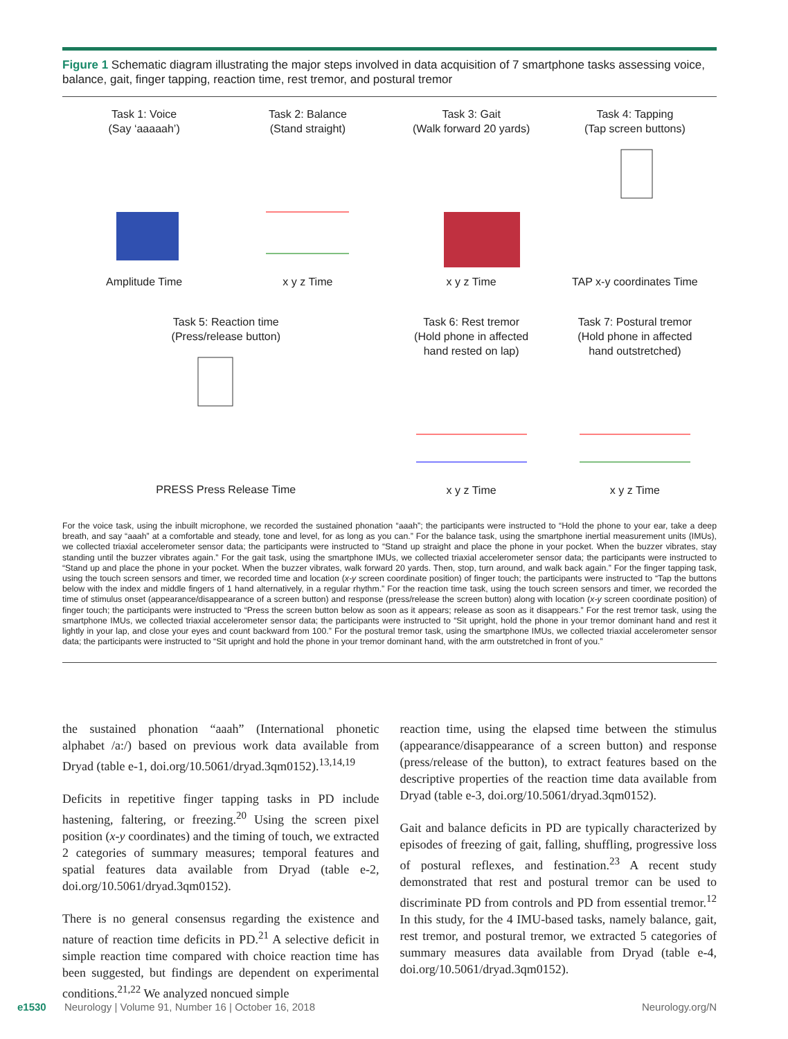Figure 1 Schematic diagram illustrating the major steps involved in data acquisition of 7 smartphone tasks assessing voice, balance, gait, finger tapping, reaction time, rest tremor, and postural tremor
Task 1: Voice
(Say ‘aaaaah’)Amplitude Time
Task 2: Balance
(Stand straight)x y z Time
Task 3: Gait
(Walk forward 20 yards)x y z Time
Task 4: Tapping
(Tap screen buttons)TAP x-y coordinates Time
Task 5: Reaction time
(Press/release button)PRESS Press Release Time
Task 6: Rest tremor
(Hold phone in affected
hand rested on lap)x y z Time
Task 7: Postural tremor
(Hold phone in affected
hand outstretched)x y z Time
For the voice task, using the inbuilt microphone, we recorded the sustained phonation “aaah”; the participants were instructed to “Hold the phone to your ear, take a deep breath, and say “aaah” at a comfortable and steady, tone and level, for as long as you can.” For the balance task, using the smartphone inertial measurement units (IMUs), we collected triaxial accelerometer sensor data; the participants were instructed to “Stand up straight and place the phone in your pocket. When the buzzer vibrates, stay standing until the buzzer vibrates again.” For the gait task, using the smartphone IMUs, we collected triaxial accelerometer sensor data; the participants were instructed to “Stand up and place the phone in your pocket. When the buzzer vibrates, walk forward 20 yards. Then, stop, turn around, and walk back again.” For the finger tapping task, using the touch screen sensors and timer, we recorded time and location (x-y screen coordinate position) of finger touch; the participants were instructed to “Tap the buttons below with the index and middle fingers of 1 hand alternatively, in a regular rhythm.” For the reaction time task, using the touch screen sensors and timer, we recorded the time of stimulus onset (appearance/disappearance of a screen button) and response (press/release the screen button) along with location (x-y screen coordinate position) of finger touch; the participants were instructed to “Press the screen button below as soon as it appears; release as soon as it disappears.” For the rest tremor task, using the smartphone IMUs, we collected triaxial accelerometer sensor data; the participants were instructed to “Sit upright, hold the phone in your tremor dominant hand and rest it lightly in your lap, and close your eyes and count backward from 100.” For the postural tremor task, using the smartphone IMUs, we collected triaxial accelerometer sensor data; the participants were instructed to “Sit upright and hold the phone in your tremor dominant hand, with the arm outstretched in front of you.”
the sustained phonation “aaah” (International phonetic alphabet /a:/) based on previous work data available from Dryad (table e-1, doi.org/10.5061/dryad.3qm0152).<sup>13,14,19</sup>
Deficits in repetitive finger tapping tasks in PD include hastening, faltering, or freezing.<sup>20</sup> Using the screen pixel position (x-y coordinates) and the timing of touch, we extracted 2 categories of summary measures; temporal features and spatial features data available from Dryad (table e-2, doi.org/10.5061/dryad.3qm0152).
There is no general consensus regarding the existence and nature of reaction time deficits in PD.<sup>21</sup> A selective deficit in simple reaction time compared with choice reaction time has been suggested, but findings are dependent on experimental conditions.<sup>21,22</sup> We analyzed noncued simple
reaction time, using the elapsed time between the stimulus (appearance/disappearance of a screen button) and response (press/release of the button), to extract features based on the descriptive properties of the reaction time data available from Dryad (table e-3, doi.org/10.5061/dryad.3qm0152).
Gait and balance deficits in PD are typically characterized by episodes of freezing of gait, falling, shuffling, progressive loss of postural reflexes, and festination.<sup>23</sup> A recent study demonstrated that rest and postural tremor can be used to discriminate PD from controls and PD from essential tremor.<sup>12</sup> In this study, for the 4 IMU-based tasks, namely balance, gait, rest tremor, and postural tremor, we extracted 5 categories of summary measures data available from Dryad (table e-4, doi.org/10.5061/dryad.3qm0152).
e1530 Neurology | Volume 91, Number 16 | October 16, 2018 Neurology.org/N